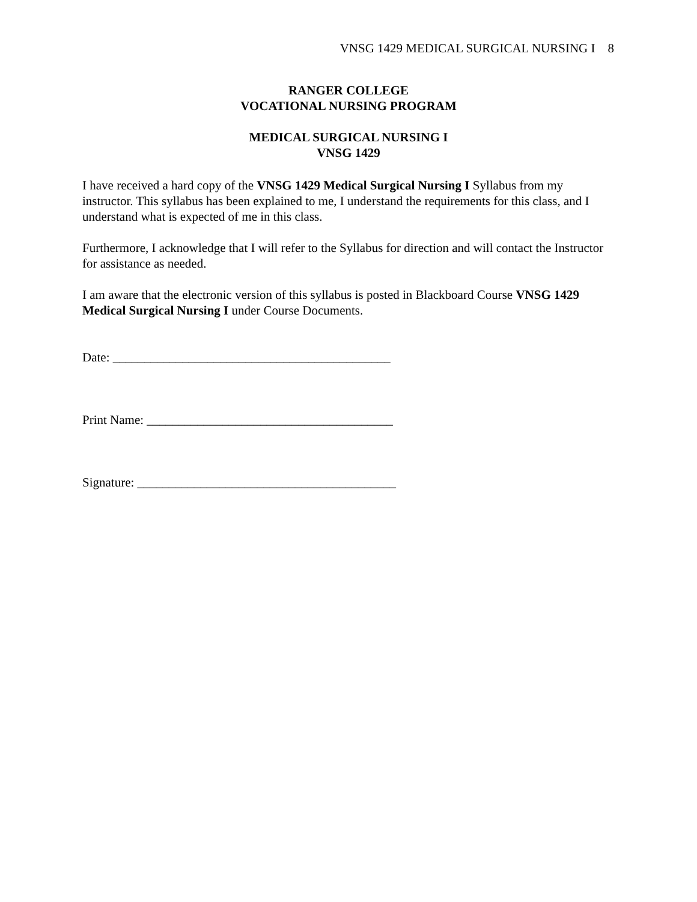VNSG 1429 MEDICAL SURGICAL NURSING I 8
RANGER COLLEGE
VOCATIONAL NURSING PROGRAM
MEDICAL SURGICAL NURSING I
VNSG 1429
I have received a hard copy of the VNSG 1429 Medical Surgical Nursing I Syllabus from my instructor. This syllabus has been explained to me, I understand the requirements for this class, and I understand what is expected of me in this class.
Furthermore, I acknowledge that I will refer to the Syllabus for direction and will contact the Instructor for assistance as needed.
I am aware that the electronic version of this syllabus is posted in Blackboard Course VNSG 1429 Medical Surgical Nursing I under Course Documents.
Date: ____________________________________________
Print Name: _______________________________________
Signature: _________________________________________